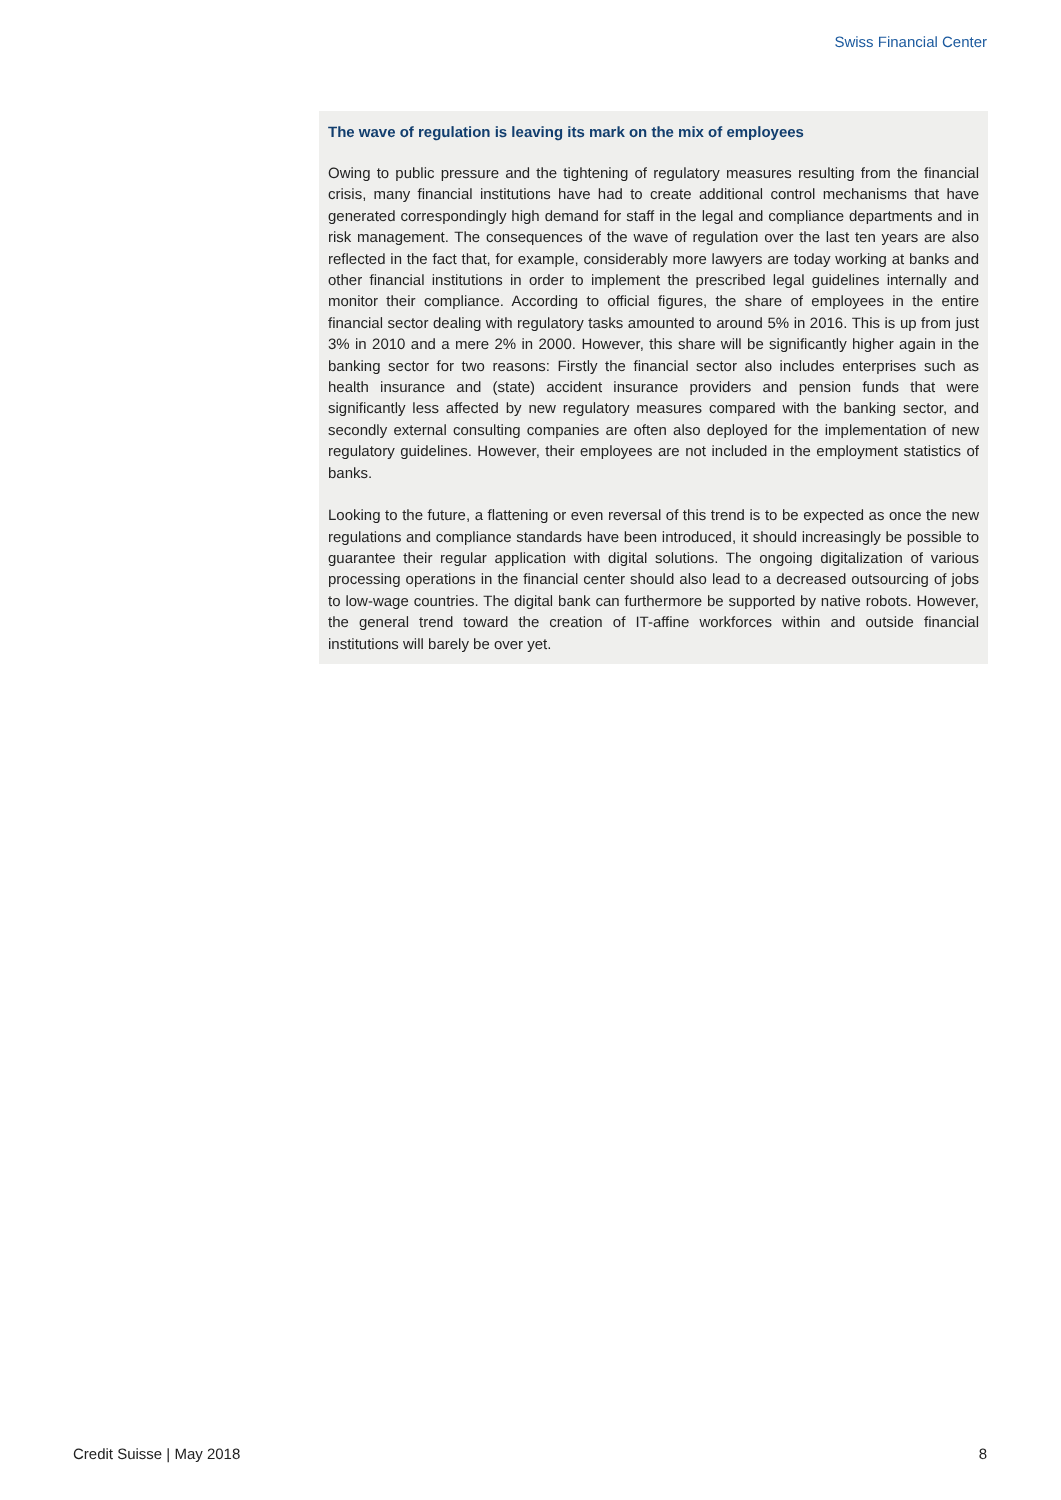Swiss Financial Center
The wave of regulation is leaving its mark on the mix of employees
Owing to public pressure and the tightening of regulatory measures resulting from the financial crisis, many financial institutions have had to create additional control mechanisms that have generated correspondingly high demand for staff in the legal and compliance departments and in risk management. The consequences of the wave of regulation over the last ten years are also reflected in the fact that, for example, considerably more lawyers are today working at banks and other financial institutions in order to implement the prescribed legal guidelines internally and monitor their compliance. According to official figures, the share of employees in the entire financial sector dealing with regulatory tasks amounted to around 5% in 2016. This is up from just 3% in 2010 and a mere 2% in 2000. However, this share will be significantly higher again in the banking sector for two reasons: Firstly the financial sector also includes enterprises such as health insurance and (state) accident insurance providers and pension funds that were significantly less affected by new regulatory measures compared with the banking sector, and secondly external consulting companies are often also deployed for the implementation of new regulatory guidelines. However, their employees are not included in the employment statistics of banks.
Looking to the future, a flattening or even reversal of this trend is to be expected as once the new regulations and compliance standards have been introduced, it should increasingly be possible to guarantee their regular application with digital solutions. The ongoing digitalization of various processing operations in the financial center should also lead to a decreased outsourcing of jobs to low-wage countries. The digital bank can furthermore be supported by native robots. However, the general trend toward the creation of IT-affine workforces within and outside financial institutions will barely be over yet.
Credit Suisse | May 2018 8